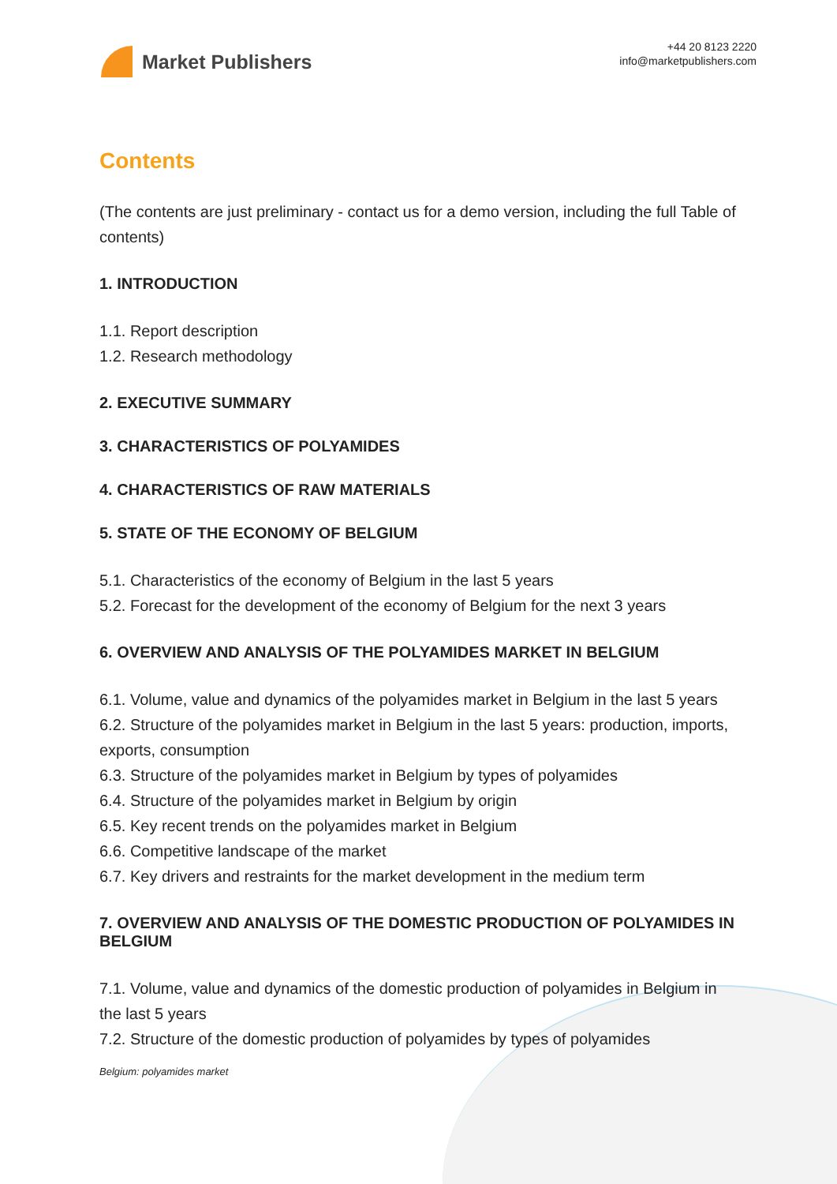Market Publishers
+44 20 8123 2220
info@marketpublishers.com
Contents
(The contents are just preliminary - contact us for a demo version, including the full Table of contents)
1. INTRODUCTION
1.1. Report description
1.2. Research methodology
2. EXECUTIVE SUMMARY
3. CHARACTERISTICS OF POLYAMIDES
4. CHARACTERISTICS OF RAW MATERIALS
5. STATE OF THE ECONOMY OF BELGIUM
5.1. Characteristics of the economy of Belgium in the last 5 years
5.2. Forecast for the development of the economy of Belgium for the next 3 years
6. OVERVIEW AND ANALYSIS OF THE POLYAMIDES MARKET IN BELGIUM
6.1. Volume, value and dynamics of the polyamides market in Belgium in the last 5 years
6.2. Structure of the polyamides market in Belgium in the last 5 years: production, imports, exports, consumption
6.3. Structure of the polyamides market in Belgium by types of polyamides
6.4. Structure of the polyamides market in Belgium by origin
6.5. Key recent trends on the polyamides market in Belgium
6.6. Competitive landscape of the market
6.7. Key drivers and restraints for the market development in the medium term
7. OVERVIEW AND ANALYSIS OF THE DOMESTIC PRODUCTION OF POLYAMIDES IN BELGIUM
7.1. Volume, value and dynamics of the domestic production of polyamides in Belgium in the last 5 years
7.2. Structure of the domestic production of polyamides by types of polyamides
Belgium: polyamides market